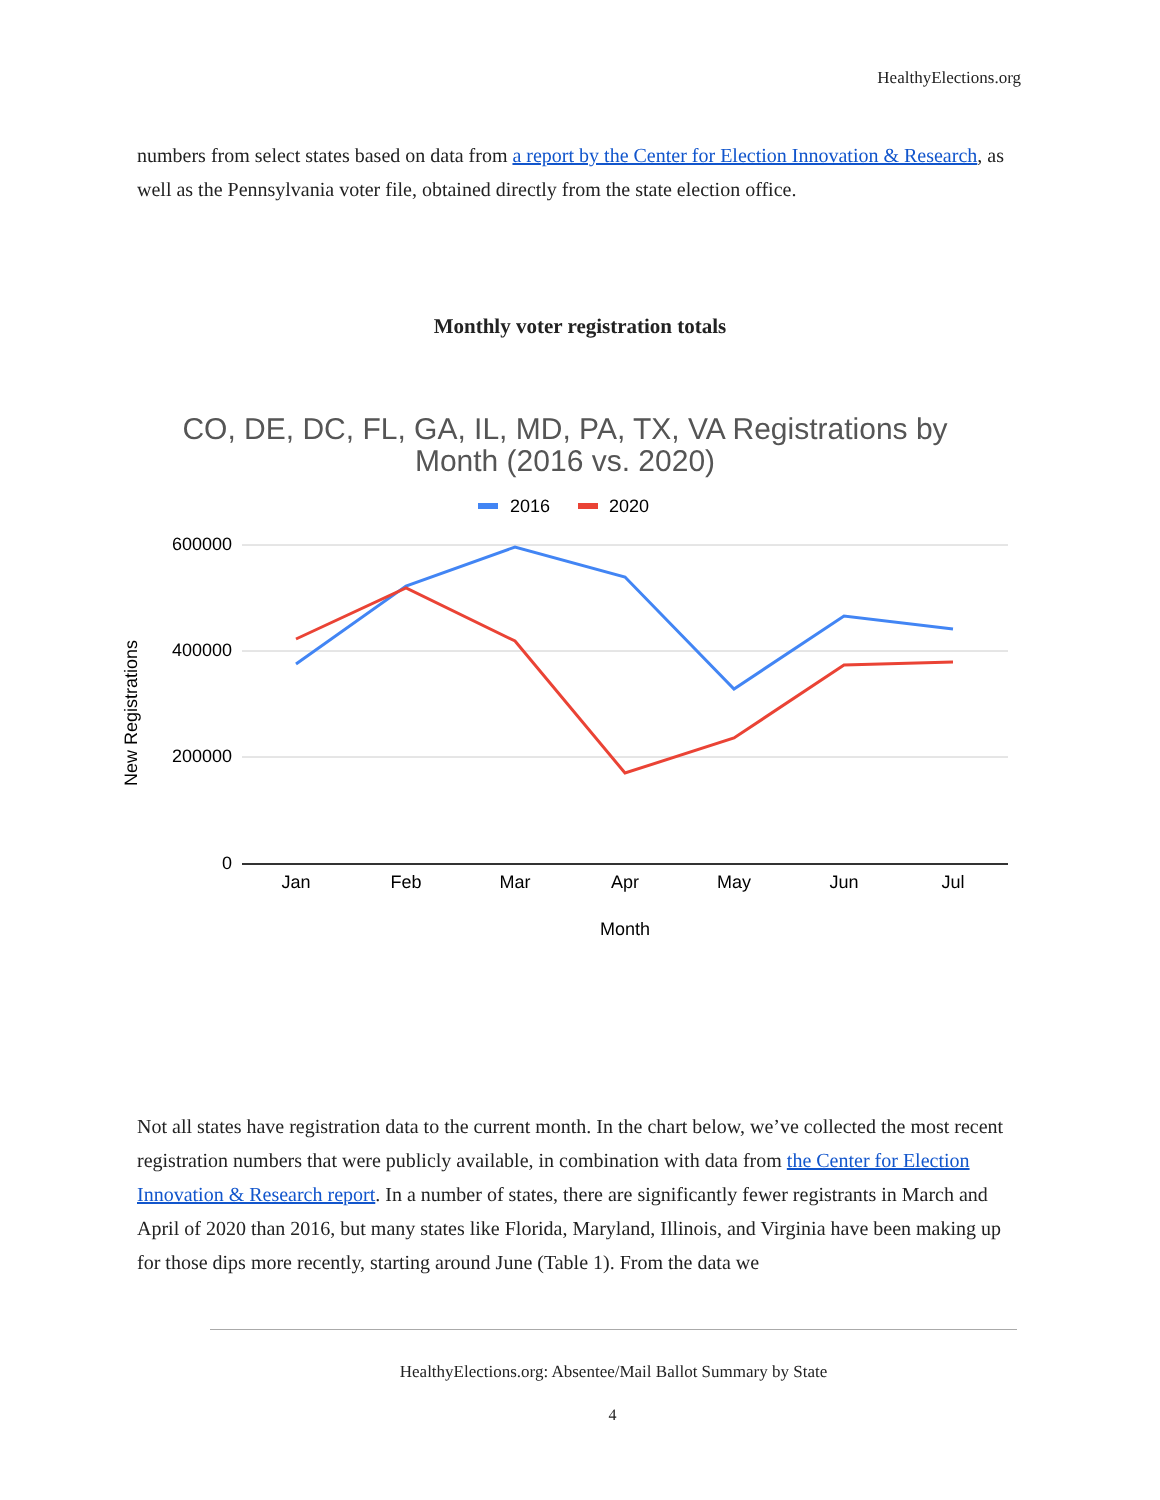HealthyElections.org
numbers from select states based on data from a report by the Center for Election Innovation & Research, as well as the Pennsylvania voter file, obtained directly from the state election office.
Monthly voter registration totals
CO, DE, DC, FL, GA, IL, MD, PA, TX, VA Registrations by
Month (2016 vs. 2020)
2016
2020
600000
400000
200000
0
Jan
Feb
Mar
Apr
May
Jun
Jul
Month
New Registrations
Not all states have registration data to the current month. In the chart below, we’ve collected the most recent registration numbers that were publicly available, in combination with data from the Center for Election Innovation & Research report. In a number of states, there are significantly fewer registrants in March and April of 2020 than 2016, but many states like Florida, Maryland, Illinois, and Virginia have been making up for those dips more recently, starting around June (Table 1). From the data we
HealthyElections.org: Absentee/Mail Ballot Summary by State
4